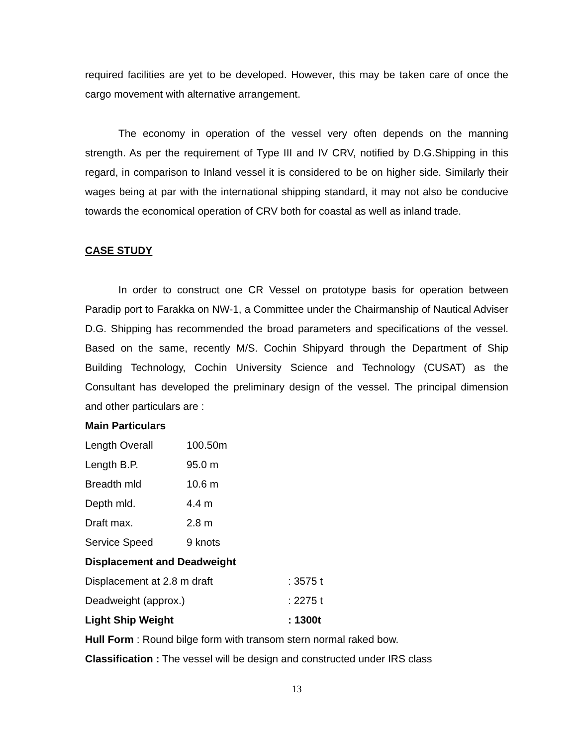required facilities are yet to be developed. However, this may be taken care of once the cargo movement with alternative arrangement.
The economy in operation of the vessel very often depends on the manning strength. As per the requirement of Type III and IV CRV, notified by D.G.Shipping in this regard, in comparison to Inland vessel it is considered to be on higher side. Similarly their wages being at par with the international shipping standard, it may not also be conducive towards the economical operation of CRV both for coastal as well as inland trade.
CASE STUDY
In order to construct one CR Vessel on prototype basis for operation between Paradip port to Farakka on NW-1, a Committee under the Chairmanship of Nautical Adviser D.G. Shipping has recommended the broad parameters and specifications of the vessel. Based on the same, recently M/S. Cochin Shipyard through the Department of Ship Building Technology, Cochin University Science and Technology (CUSAT) as the Consultant has developed the preliminary design of the vessel. The principal dimension and other particulars are :
Main Particulars
| Length Overall | 100.50m |
| Length B.P. | 95.0 m |
| Breadth mld | 10.6 m |
| Depth mld. | 4.4 m |
| Draft max. | 2.8 m |
| Service Speed | 9 knots |
Displacement and Deadweight
| Displacement at 2.8 m draft | : 3575 t |
| Deadweight (approx.) | : 2275 t |
| Light Ship Weight | : 1300t |
Hull Form : Round bilge form with transom stern normal raked bow.
Classification : The vessel will be design and constructed under IRS class
13